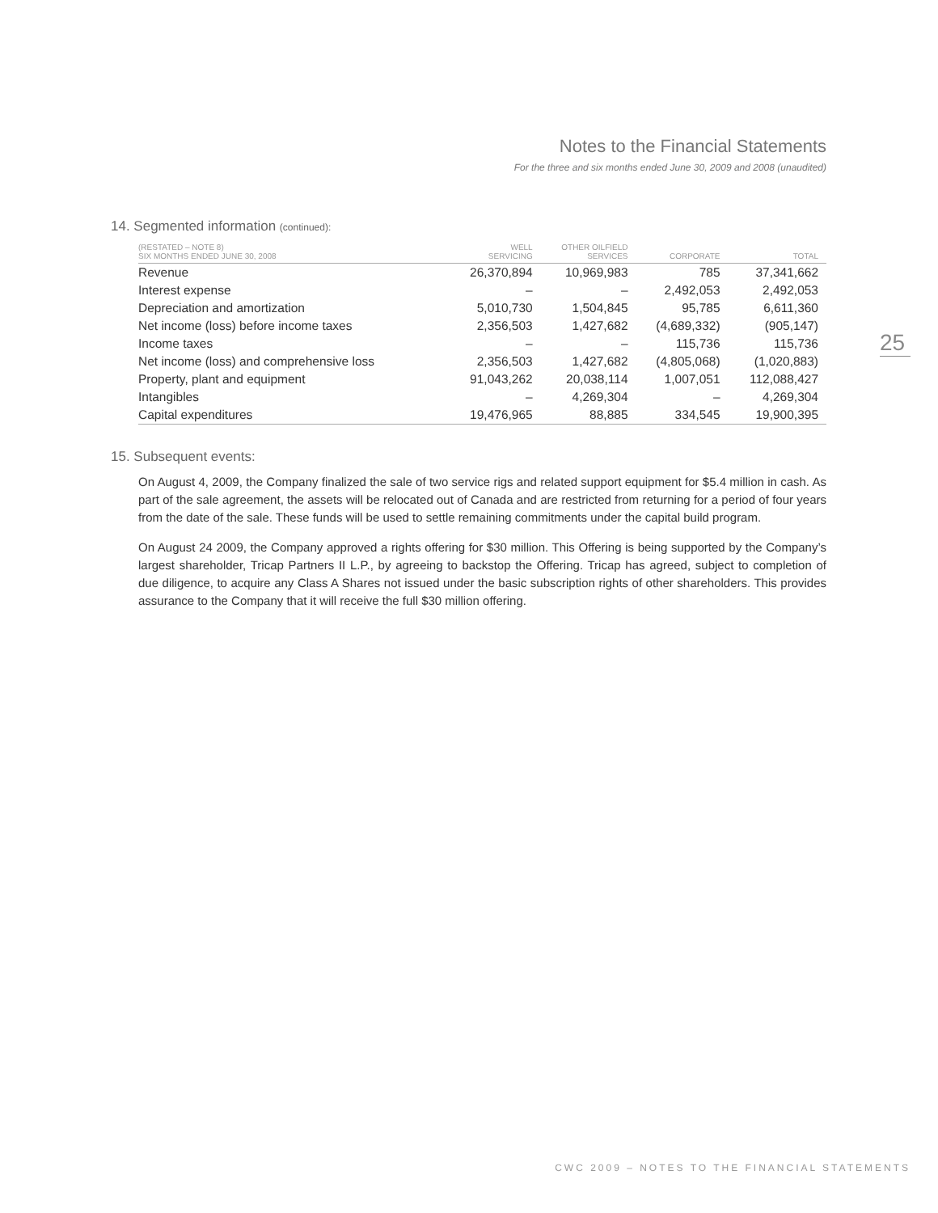Notes to the Financial Statements
For the three and six months ended June 30, 2009 and 2008 (unaudited)
25
14. Segmented information (continued):
| (RESTATED – NOTE 8) SIX MONTHS ENDED JUNE 30, 2008 | WELL SERVICING | OTHER OILFIELD SERVICES | CORPORATE | TOTAL |
| --- | --- | --- | --- | --- |
| Revenue | 26,370,894 | 10,969,983 | 785 | 37,341,662 |
| Interest expense | – | – | 2,492,053 | 2,492,053 |
| Depreciation and amortization | 5,010,730 | 1,504,845 | 95,785 | 6,611,360 |
| Net income (loss) before income taxes | 2,356,503 | 1,427,682 | (4,689,332) | (905,147) |
| Income taxes | – | – | 115,736 | 115,736 |
| Net income (loss) and comprehensive loss | 2,356,503 | 1,427,682 | (4,805,068) | (1,020,883) |
| Property, plant and equipment | 91,043,262 | 20,038,114 | 1,007,051 | 112,088,427 |
| Intangibles | – | 4,269,304 | – | 4,269,304 |
| Capital expenditures | 19,476,965 | 88,885 | 334,545 | 19,900,395 |
15. Subsequent events:
On August 4, 2009, the Company finalized the sale of two service rigs and related support equipment for $5.4 million in cash. As part of the sale agreement, the assets will be relocated out of Canada and are restricted from returning for a period of four years from the date of the sale. These funds will be used to settle remaining commitments under the capital build program.
On August 24 2009, the Company approved a rights offering for $30 million. This Offering is being supported by the Company’s largest shareholder, Tricap Partners II L.P., by agreeing to backstop the Offering. Tricap has agreed, subject to completion of due diligence, to acquire any Class A Shares not issued under the basic subscription rights of other shareholders. This provides assurance to the Company that it will receive the full $30 million offering.
CWC 2009 – NOTES TO THE FINANCIAL STATEMENTS